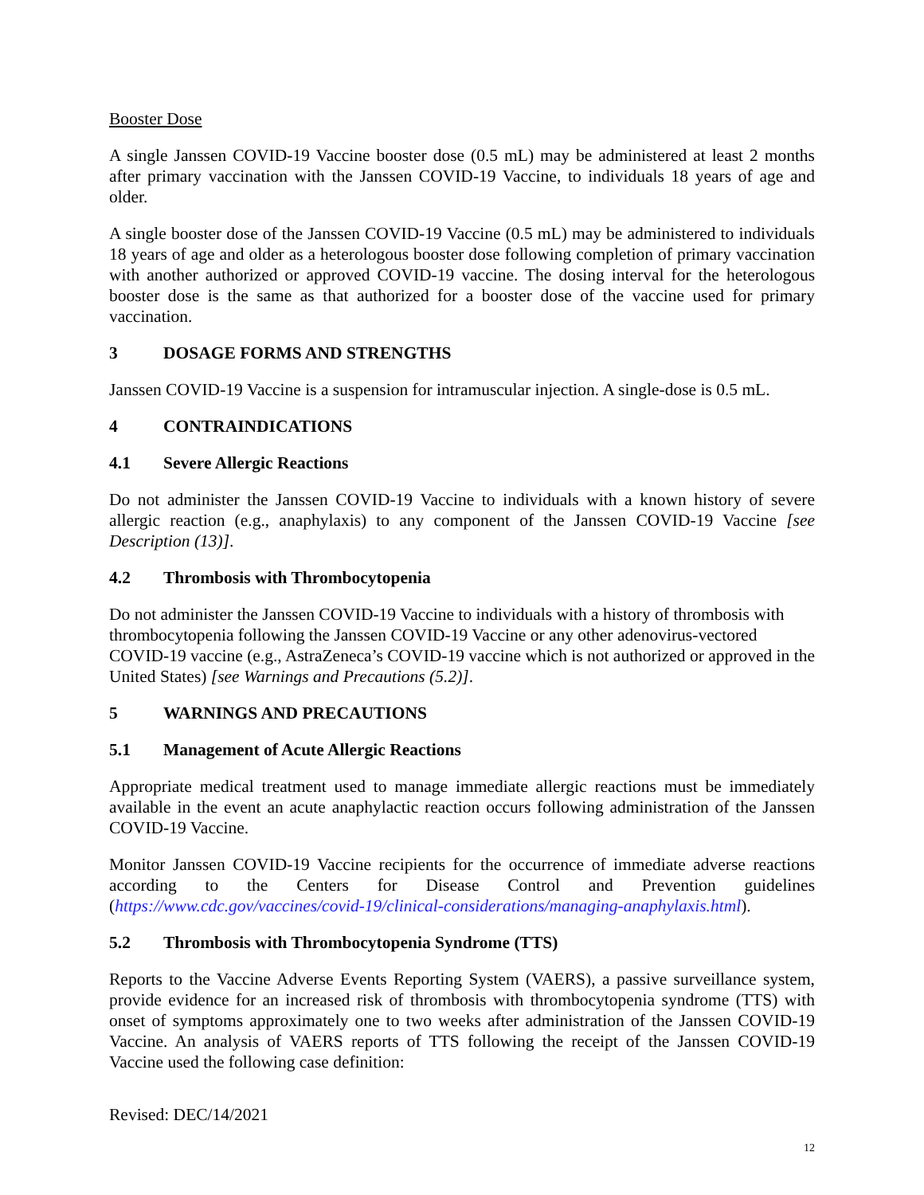Booster Dose
A single Janssen COVID-19 Vaccine booster dose (0.5 mL) may be administered at least 2 months after primary vaccination with the Janssen COVID-19 Vaccine, to individuals 18 years of age and older.
A single booster dose of the Janssen COVID-19 Vaccine (0.5 mL) may be administered to individuals 18 years of age and older as a heterologous booster dose following completion of primary vaccination with another authorized or approved COVID-19 vaccine. The dosing interval for the heterologous booster dose is the same as that authorized for a booster dose of the vaccine used for primary vaccination.
3 DOSAGE FORMS AND STRENGTHS
Janssen COVID-19 Vaccine is a suspension for intramuscular injection. A single-dose is 0.5 mL.
4 CONTRAINDICATIONS
4.1 Severe Allergic Reactions
Do not administer the Janssen COVID-19 Vaccine to individuals with a known history of severe allergic reaction (e.g., anaphylaxis) to any component of the Janssen COVID-19 Vaccine [see Description (13)].
4.2 Thrombosis with Thrombocytopenia
Do not administer the Janssen COVID-19 Vaccine to individuals with a history of thrombosis with thrombocytopenia following the Janssen COVID-19 Vaccine or any other adenovirus-vectored COVID-19 vaccine (e.g., AstraZeneca’s COVID-19 vaccine which is not authorized or approved in the United States) [see Warnings and Precautions (5.2)].
5 WARNINGS AND PRECAUTIONS
5.1 Management of Acute Allergic Reactions
Appropriate medical treatment used to manage immediate allergic reactions must be immediately available in the event an acute anaphylactic reaction occurs following administration of the Janssen COVID-19 Vaccine.
Monitor Janssen COVID-19 Vaccine recipients for the occurrence of immediate adverse reactions according to the Centers for Disease Control and Prevention guidelines (https://www.cdc.gov/vaccines/covid-19/clinical-considerations/managing-anaphylaxis.html).
5.2 Thrombosis with Thrombocytopenia Syndrome (TTS)
Reports to the Vaccine Adverse Events Reporting System (VAERS), a passive surveillance system, provide evidence for an increased risk of thrombosis with thrombocytopenia syndrome (TTS) with onset of symptoms approximately one to two weeks after administration of the Janssen COVID-19 Vaccine. An analysis of VAERS reports of TTS following the receipt of the Janssen COVID-19 Vaccine used the following case definition:
Revised: DEC/14/2021
12